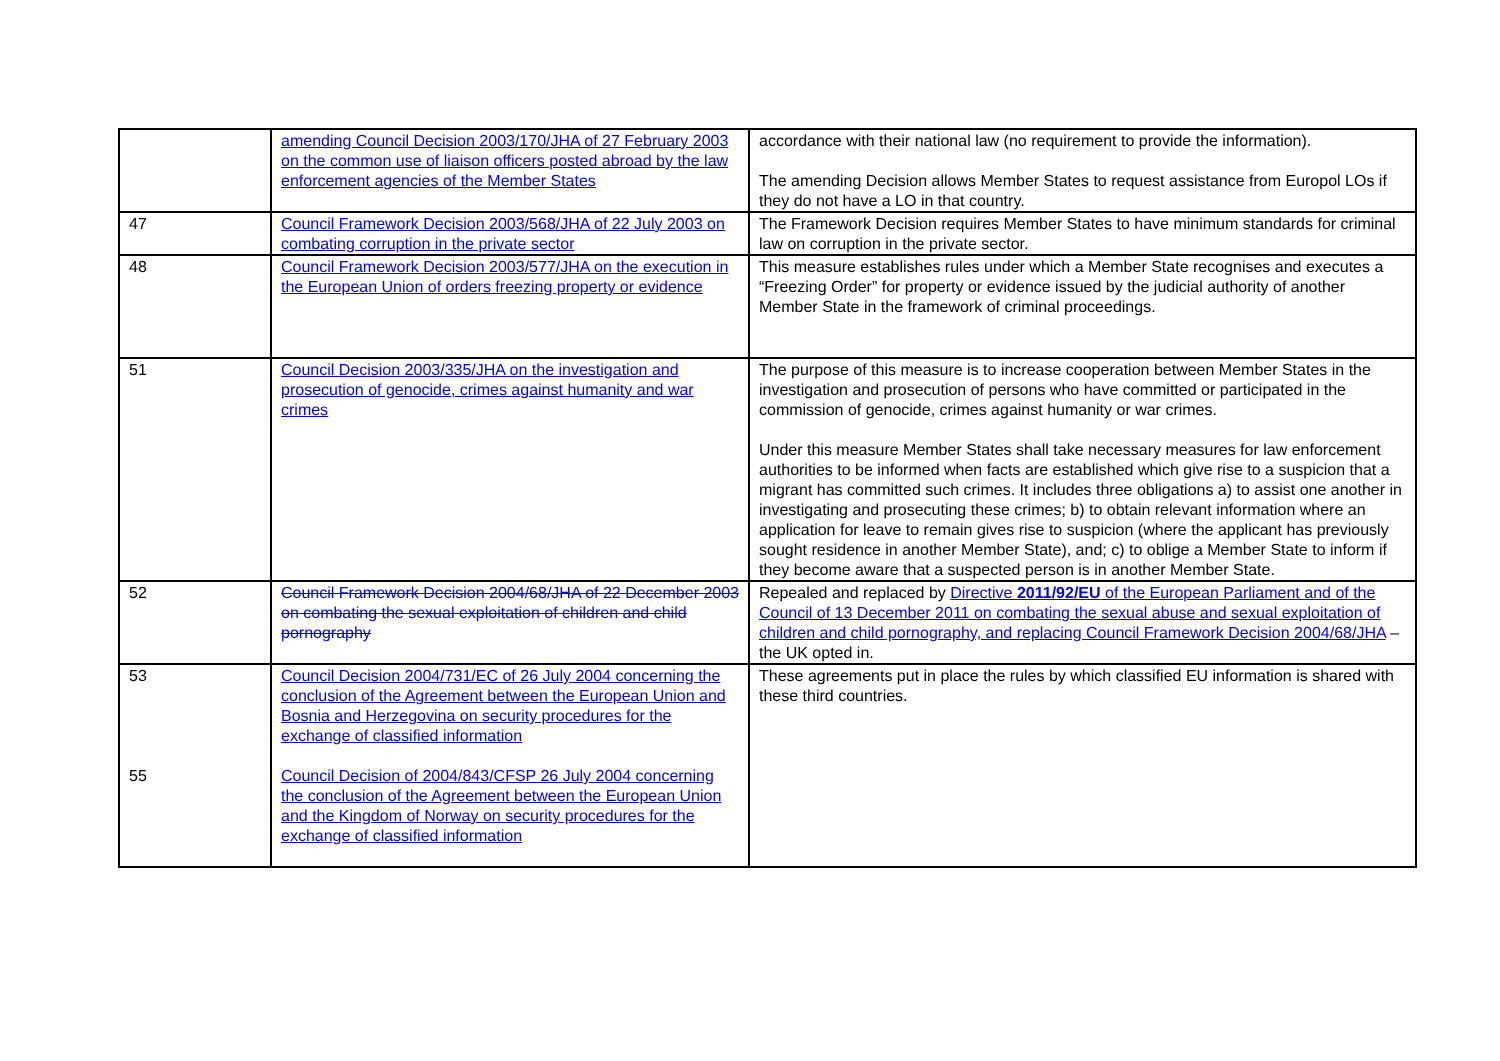| | amending Council Decision 2003/170/JHA of 27 February 2003 on the common use of liaison officers posted abroad by the law enforcement agencies of the Member States | accordance with their national law (no requirement to provide the information). The amending Decision allows Member States to request assistance from Europol LOs if they do not have a LO in that country. |
| 47 | Council Framework Decision 2003/568/JHA of 22 July 2003 on combating corruption in the private sector | The Framework Decision requires Member States to have minimum standards for criminal law on corruption in the private sector. |
| 48 | Council Framework Decision 2003/577/JHA on the execution in the European Union of orders freezing property or evidence | This measure establishes rules under which a Member State recognises and executes a “Freezing Order” for property or evidence issued by the judicial authority of another Member State in the framework of criminal proceedings. |
| 51 | Council Decision 2003/335/JHA on the investigation and prosecution of genocide, crimes against humanity and war crimes | The purpose of this measure is to increase cooperation between Member States in the investigation and prosecution of persons who have committed or participated in the commission of genocide, crimes against humanity or war crimes. Under this measure Member States shall take necessary measures for law enforcement authorities to be informed when facts are established which give rise to a suspicion that a migrant has committed such crimes. It includes three obligations a) to assist one another in investigating and prosecuting these crimes; b) to obtain relevant information where an application for leave to remain gives rise to suspicion (where the applicant has previously sought residence in another Member State), and; c) to oblige a Member State to inform if they become aware that a suspected person is in another Member State. |
| 52 | Council Framework Decision 2004/68/JHA of 22 December 2003 on combating the sexual exploitation of children and child pornography | Repealed and replaced by Directive 2011/92/EU of the European Parliament and of the Council of 13 December 2011 on combating the sexual abuse and sexual exploitation of children and child pornography, and replacing Council Framework Decision 2004/68/JHA – the UK opted in. |
| 53 55 | Council Decision 2004/731/EC of 26 July 2004 concerning the conclusion of the Agreement between the European Union and Bosnia and Herzegovina on security procedures for the exchange of classified information Council Decision of 2004/843/CFSP 26 July 2004 concerning the conclusion of the Agreement between the European Union and the Kingdom of Norway on security procedures for the exchange of classified information | These agreements put in place the rules by which classified EU information is shared with these third countries. |